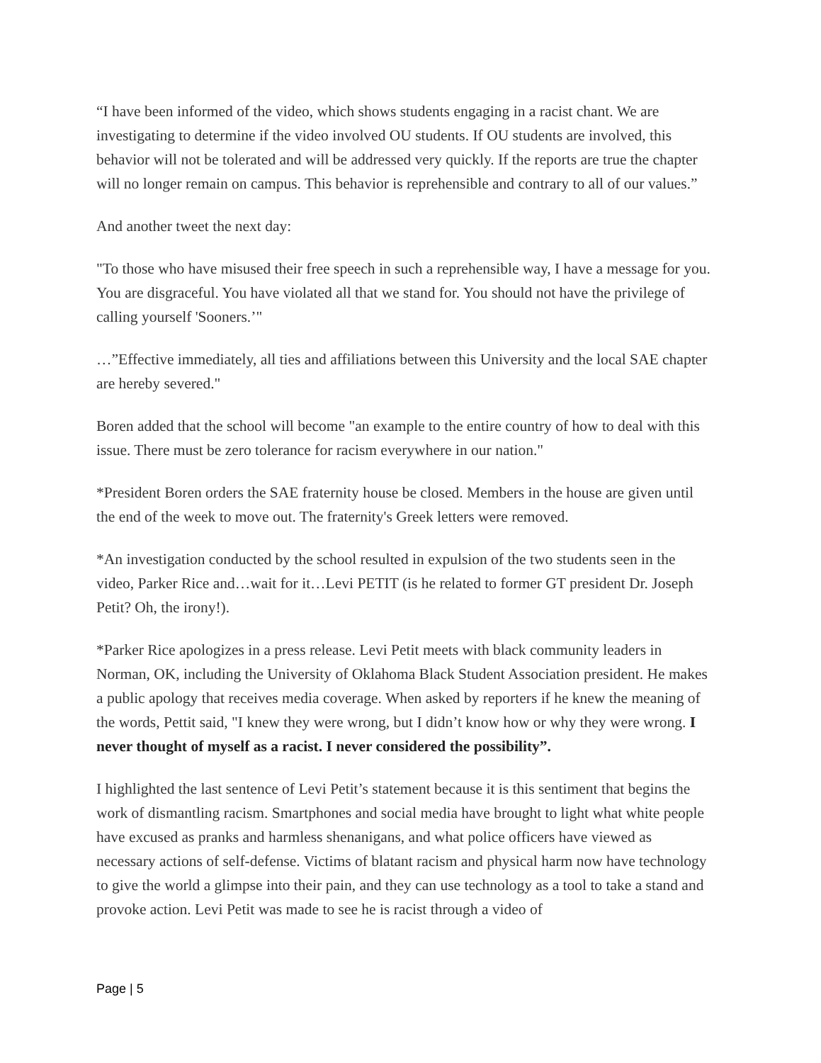“I have been informed of the video, which shows students engaging in a racist chant. We are investigating to determine if the video involved OU students. If OU students are involved, this behavior will not be tolerated and will be addressed very quickly. If the reports are true the chapter will no longer remain on campus. This behavior is reprehensible and contrary to all of our values.”
And another tweet the next day:
"To those who have misused their free speech in such a reprehensible way, I have a message for you. You are disgraceful. You have violated all that we stand for. You should not have the privilege of calling yourself 'Sooners.’"
…”Effective immediately, all ties and affiliations between this University and the local SAE chapter are hereby severed."
Boren added that the school will become "an example to the entire country of how to deal with this issue. There must be zero tolerance for racism everywhere in our nation."
*President Boren orders the SAE fraternity house be closed. Members in the house are given until the end of the week to move out. The fraternity's Greek letters were removed.
*An investigation conducted by the school resulted in expulsion of the two students seen in the video, Parker Rice and…wait for it…Levi PETIT (is he related to former GT president Dr. Joseph Petit? Oh, the irony!).
*Parker Rice apologizes in a press release. Levi Petit meets with black community leaders in Norman, OK, including the University of Oklahoma Black Student Association president. He makes a public apology that receives media coverage. When asked by reporters if he knew the meaning of the words, Pettit said, "I knew they were wrong, but I didn’t know how or why they were wrong. I never thought of myself as a racist. I never considered the possibility”.
I highlighted the last sentence of Levi Petit’s statement because it is this sentiment that begins the work of dismantling racism. Smartphones and social media have brought to light what white people have excused as pranks and harmless shenanigans, and what police officers have viewed as necessary actions of self-defense. Victims of blatant racism and physical harm now have technology to give the world a glimpse into their pain, and they can use technology as a tool to take a stand and provoke action. Levi Petit was made to see he is racist through a video of
Page | 5